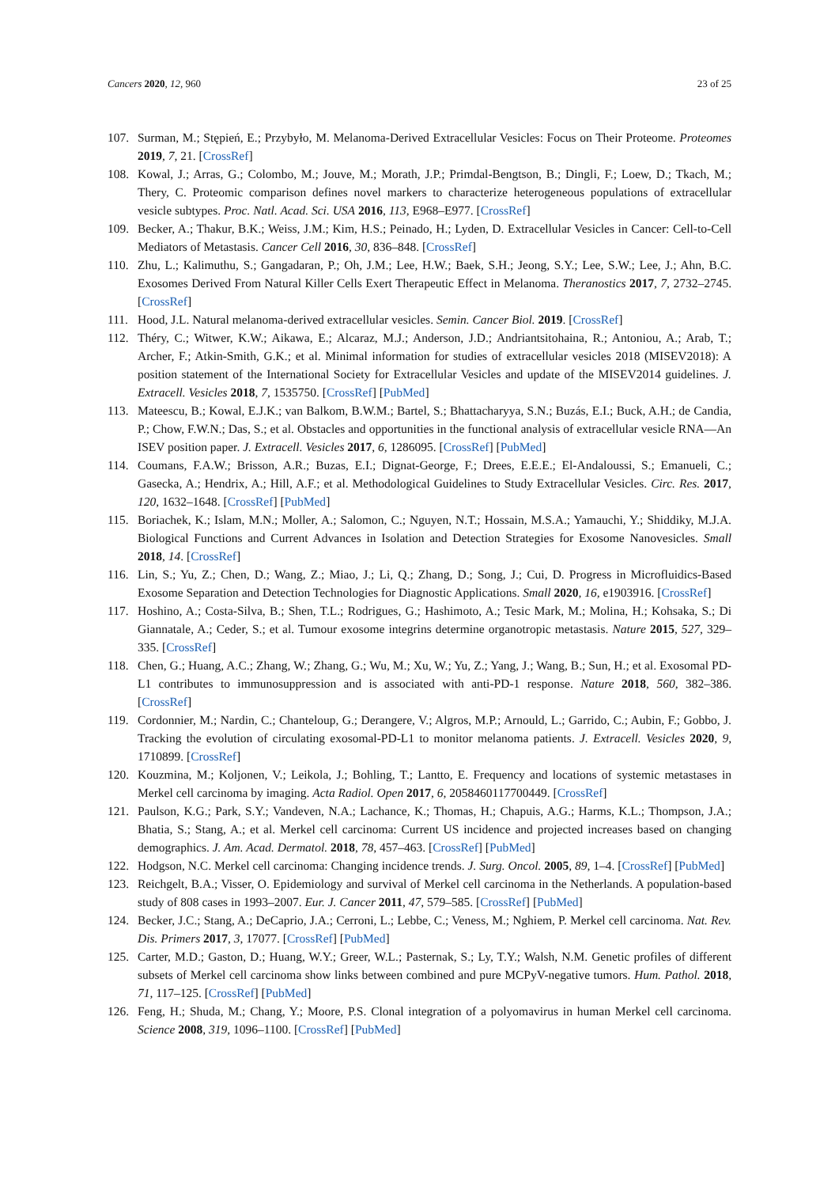Cancers 2020, 12, 960 23 of 25
107. Surman, M.; Stępień, E.; Przybyło, M. Melanoma-Derived Extracellular Vesicles: Focus on Their Proteome. Proteomes 2019, 7, 21. [CrossRef]
108. Kowal, J.; Arras, G.; Colombo, M.; Jouve, M.; Morath, J.P.; Primdal-Bengtson, B.; Dingli, F.; Loew, D.; Tkach, M.; Thery, C. Proteomic comparison defines novel markers to characterize heterogeneous populations of extracellular vesicle subtypes. Proc. Natl. Acad. Sci. USA 2016, 113, E968–E977. [CrossRef]
109. Becker, A.; Thakur, B.K.; Weiss, J.M.; Kim, H.S.; Peinado, H.; Lyden, D. Extracellular Vesicles in Cancer: Cell-to-Cell Mediators of Metastasis. Cancer Cell 2016, 30, 836–848. [CrossRef]
110. Zhu, L.; Kalimuthu, S.; Gangadaran, P.; Oh, J.M.; Lee, H.W.; Baek, S.H.; Jeong, S.Y.; Lee, S.W.; Lee, J.; Ahn, B.C. Exosomes Derived From Natural Killer Cells Exert Therapeutic Effect in Melanoma. Theranostics 2017, 7, 2732–2745. [CrossRef]
111. Hood, J.L. Natural melanoma-derived extracellular vesicles. Semin. Cancer Biol. 2019. [CrossRef]
112. Théry, C.; Witwer, K.W.; Aikawa, E.; Alcaraz, M.J.; Anderson, J.D.; Andriantsitohaina, R.; Antoniou, A.; Arab, T.; Archer, F.; Atkin-Smith, G.K.; et al. Minimal information for studies of extracellular vesicles 2018 (MISEV2018): A position statement of the International Society for Extracellular Vesicles and update of the MISEV2014 guidelines. J. Extracell. Vesicles 2018, 7, 1535750. [CrossRef] [PubMed]
113. Mateescu, B.; Kowal, E.J.K.; van Balkom, B.W.M.; Bartel, S.; Bhattacharyya, S.N.; Buzás, E.I.; Buck, A.H.; de Candia, P.; Chow, F.W.N.; Das, S.; et al. Obstacles and opportunities in the functional analysis of extracellular vesicle RNA—An ISEV position paper. J. Extracell. Vesicles 2017, 6, 1286095. [CrossRef] [PubMed]
114. Coumans, F.A.W.; Brisson, A.R.; Buzas, E.I.; Dignat-George, F.; Drees, E.E.E.; El-Andaloussi, S.; Emanueli, C.; Gasecka, A.; Hendrix, A.; Hill, A.F.; et al. Methodological Guidelines to Study Extracellular Vesicles. Circ. Res. 2017, 120, 1632–1648. [CrossRef] [PubMed]
115. Boriachek, K.; Islam, M.N.; Moller, A.; Salomon, C.; Nguyen, N.T.; Hossain, M.S.A.; Yamauchi, Y.; Shiddiky, M.J.A. Biological Functions and Current Advances in Isolation and Detection Strategies for Exosome Nanovesicles. Small 2018, 14. [CrossRef]
116. Lin, S.; Yu, Z.; Chen, D.; Wang, Z.; Miao, J.; Li, Q.; Zhang, D.; Song, J.; Cui, D. Progress in Microfluidics-Based Exosome Separation and Detection Technologies for Diagnostic Applications. Small 2020, 16, e1903916. [CrossRef]
117. Hoshino, A.; Costa-Silva, B.; Shen, T.L.; Rodrigues, G.; Hashimoto, A.; Tesic Mark, M.; Molina, H.; Kohsaka, S.; Di Giannatale, A.; Ceder, S.; et al. Tumour exosome integrins determine organotropic metastasis. Nature 2015, 527, 329–335. [CrossRef]
118. Chen, G.; Huang, A.C.; Zhang, W.; Zhang, G.; Wu, M.; Xu, W.; Yu, Z.; Yang, J.; Wang, B.; Sun, H.; et al. Exosomal PD-L1 contributes to immunosuppression and is associated with anti-PD-1 response. Nature 2018, 560, 382–386. [CrossRef]
119. Cordonnier, M.; Nardin, C.; Chanteloup, G.; Derangere, V.; Algros, M.P.; Arnould, L.; Garrido, C.; Aubin, F.; Gobbo, J. Tracking the evolution of circulating exosomal-PD-L1 to monitor melanoma patients. J. Extracell. Vesicles 2020, 9, 1710899. [CrossRef]
120. Kouzmina, M.; Koljonen, V.; Leikola, J.; Bohling, T.; Lantto, E. Frequency and locations of systemic metastases in Merkel cell carcinoma by imaging. Acta Radiol. Open 2017, 6, 2058460117700449. [CrossRef]
121. Paulson, K.G.; Park, S.Y.; Vandeven, N.A.; Lachance, K.; Thomas, H.; Chapuis, A.G.; Harms, K.L.; Thompson, J.A.; Bhatia, S.; Stang, A.; et al. Merkel cell carcinoma: Current US incidence and projected increases based on changing demographics. J. Am. Acad. Dermatol. 2018, 78, 457–463. [CrossRef] [PubMed]
122. Hodgson, N.C. Merkel cell carcinoma: Changing incidence trends. J. Surg. Oncol. 2005, 89, 1–4. [CrossRef] [PubMed]
123. Reichgelt, B.A.; Visser, O. Epidemiology and survival of Merkel cell carcinoma in the Netherlands. A population-based study of 808 cases in 1993–2007. Eur. J. Cancer 2011, 47, 579–585. [CrossRef] [PubMed]
124. Becker, J.C.; Stang, A.; DeCaprio, J.A.; Cerroni, L.; Lebbe, C.; Veness, M.; Nghiem, P. Merkel cell carcinoma. Nat. Rev. Dis. Primers 2017, 3, 17077. [CrossRef] [PubMed]
125. Carter, M.D.; Gaston, D.; Huang, W.Y.; Greer, W.L.; Pasternak, S.; Ly, T.Y.; Walsh, N.M. Genetic profiles of different subsets of Merkel cell carcinoma show links between combined and pure MCPyV-negative tumors. Hum. Pathol. 2018, 71, 117–125. [CrossRef] [PubMed]
126. Feng, H.; Shuda, M.; Chang, Y.; Moore, P.S. Clonal integration of a polyomavirus in human Merkel cell carcinoma. Science 2008, 319, 1096–1100. [CrossRef] [PubMed]